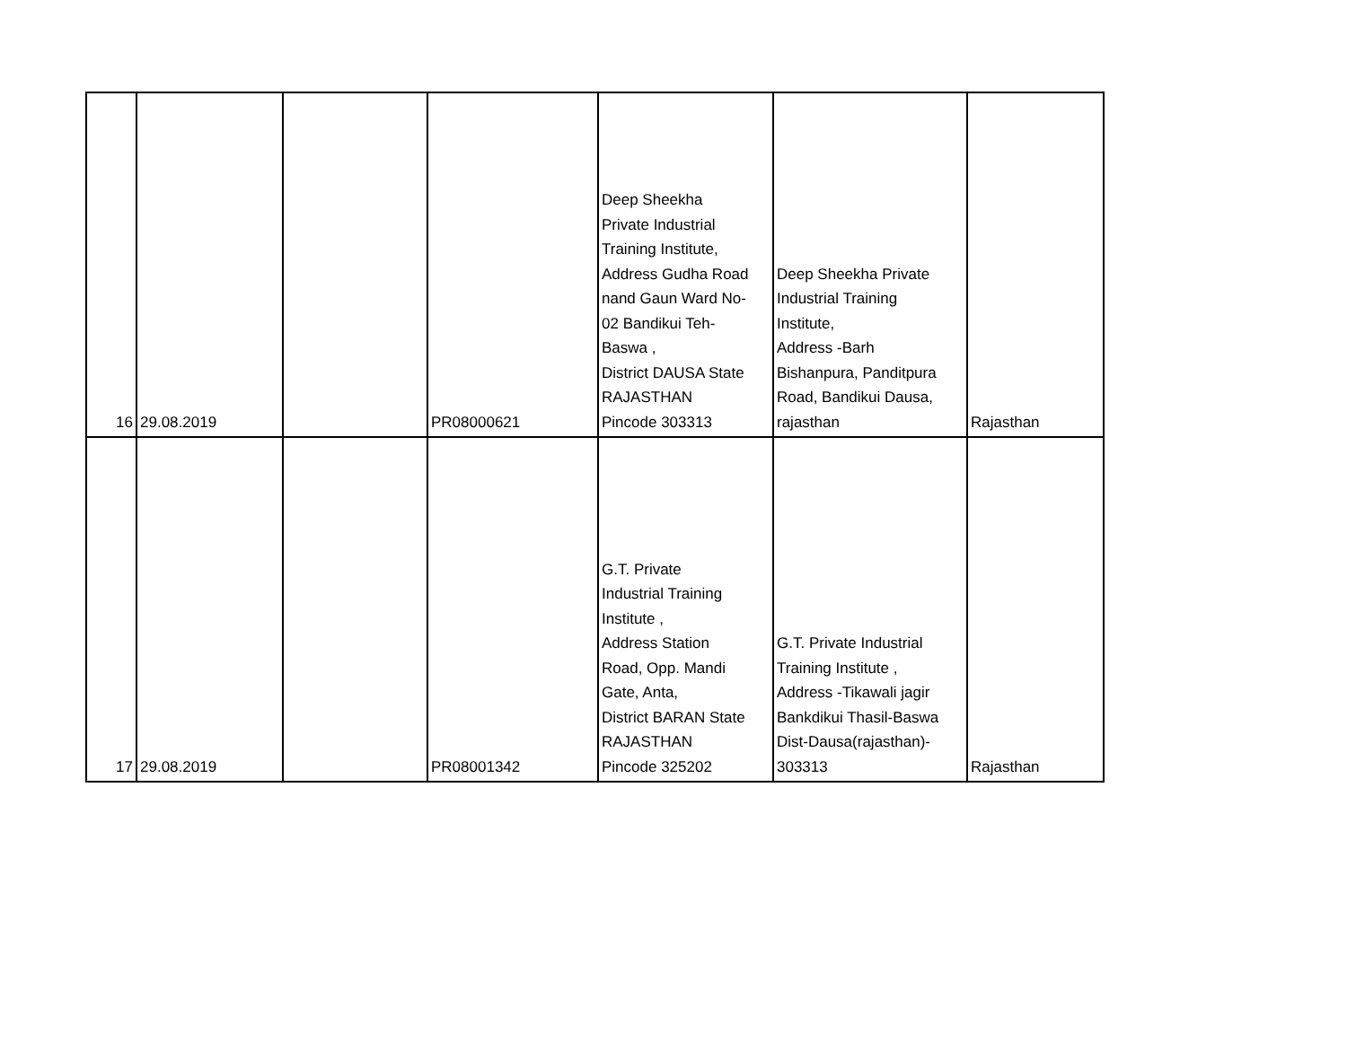| 16 | 29.08.2019 | | PR08000621 | Deep Sheekha Private Industrial Training Institute, Address Gudha Road nand Gaun Ward No- 02 Bandikui Teh- Baswa , District DAUSA State RAJASTHAN Pincode 303313 | Deep Sheekha Private Industrial Training Institute, Address -Barh Bishanpura, Panditpura Road, Bandikui Dausa, rajasthan | Rajasthan |
| 17 | 29.08.2019 | | PR08001342 | G.T. Private Industrial Training Institute , Address Station Road, Opp. Mandi Gate, Anta, District BARAN State RAJASTHAN Pincode 325202 | G.T. Private Industrial Training Institute , Address -Tikawali jagir Bankdikui Thasil-Baswa Dist-Dausa(rajasthan)- 303313 | Rajasthan |